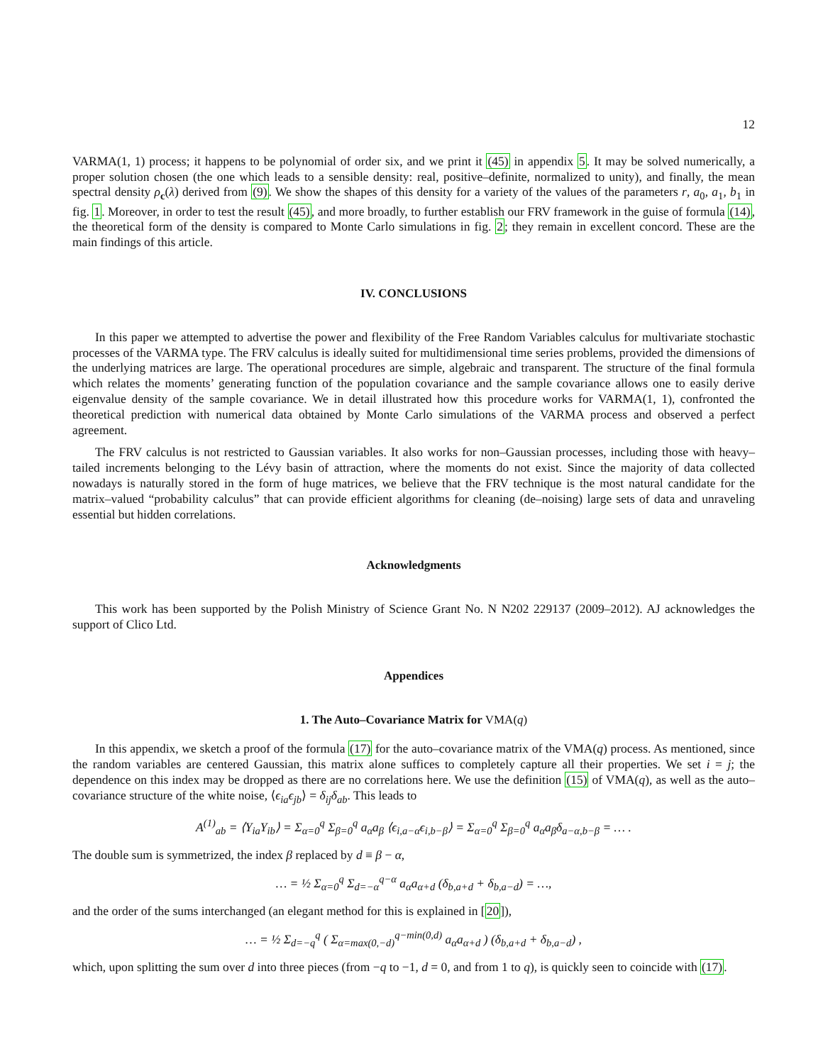12
VARMA(1, 1) process; it happens to be polynomial of order six, and we print it (45) in appendix 5. It may be solved numerically, a proper solution chosen (the one which leads to a sensible density: real, positive–definite, normalized to unity), and finally, the mean spectral density ρ<sub>c</sub>(λ) derived from (9). We show the shapes of this density for a variety of the values of the parameters r, a<sub>0</sub>, a<sub>1</sub>, b<sub>1</sub> in fig. 1. Moreover, in order to test the result (45), and more broadly, to further establish our FRV framework in the guise of formula (14), the theoretical form of the density is compared to Monte Carlo simulations in fig. 2; they remain in excellent concord. These are the main findings of this article.
IV. CONCLUSIONS
In this paper we attempted to advertise the power and flexibility of the Free Random Variables calculus for multivariate stochastic processes of the VARMA type. The FRV calculus is ideally suited for multidimensional time series problems, provided the dimensions of the underlying matrices are large. The operational procedures are simple, algebraic and transparent. The structure of the final formula which relates the moments’ generating function of the population covariance and the sample covariance allows one to easily derive eigenvalue density of the sample covariance. We in detail illustrated how this procedure works for VARMA(1, 1), confronted the theoretical prediction with numerical data obtained by Monte Carlo simulations of the VARMA process and observed a perfect agreement.
The FRV calculus is not restricted to Gaussian variables. It also works for non–Gaussian processes, including those with heavy–tailed increments belonging to the Lévy basin of attraction, where the moments do not exist. Since the majority of data collected nowadays is naturally stored in the form of huge matrices, we believe that the FRV technique is the most natural candidate for the matrix–valued “probability calculus” that can provide efficient algorithms for cleaning (de–noising) large sets of data and unraveling essential but hidden correlations.
Acknowledgments
This work has been supported by the Polish Ministry of Science Grant No. N N202 229137 (2009–2012). AJ acknowledges the support of Clico Ltd.
Appendices
1. The Auto–Covariance Matrix for VMA(q)
In this appendix, we sketch a proof of the formula (17) for the auto–covariance matrix of the VMA(q) process. As mentioned, since the random variables are centered Gaussian, this matrix alone suffices to completely capture all their properties. We set i = j; the dependence on this index may be dropped as there are no correlations here. We use the definition (15) of VMA(q), as well as the auto–covariance structure of the white noise, ⟨ϵ<sub>ia</sub>ϵ<sub>jb</sub>⟩ = δ<sub>ij</sub>δ<sub>ab</sub>. This leads to
A<sup>(1)</sup><sub>ab</sub> = ⟨Y<sub>ia</sub>Y<sub>ib</sub>⟩ = Σ<sub>α=0</sub><sup>q</sup> Σ<sub>β=0</sub><sup>q</sup> a<sub>α</sub>a<sub>β</sub> ⟨ϵ<sub>i,a−α</sub>ϵ<sub>i,b−β</sub>⟩ = Σ<sub>α=0</sub><sup>q</sup> Σ<sub>β=0</sub><sup>q</sup> a<sub>α</sub>a<sub>β</sub>δ<sub>a−α,b−β</sub> = … .
The double sum is symmetrized, the index β replaced by d ≡ β − α,
… = ½ Σ<sub>α=0</sub><sup>q</sup> Σ<sub>d=−α</sub><sup>q−α</sup> a<sub>α</sub>a<sub>α+d</sub> (δ<sub>b,a+d</sub> + δ<sub>b,a−d</sub>) = …,
and the order of the sums interchanged (an elegant method for this is explained in [20]),
… = ½ Σ<sub>d=−q</sub><sup>q</sup> ( Σ<sub>α=max(0,−d)</sub><sup>q−min(0,d)</sup> a<sub>α</sub>a<sub>α+d</sub> ) (δ<sub>b,a+d</sub> + δ<sub>b,a−d</sub>) ,
which, upon splitting the sum over d into three pieces (from −q to −1, d = 0, and from 1 to q), is quickly seen to coincide with (17).